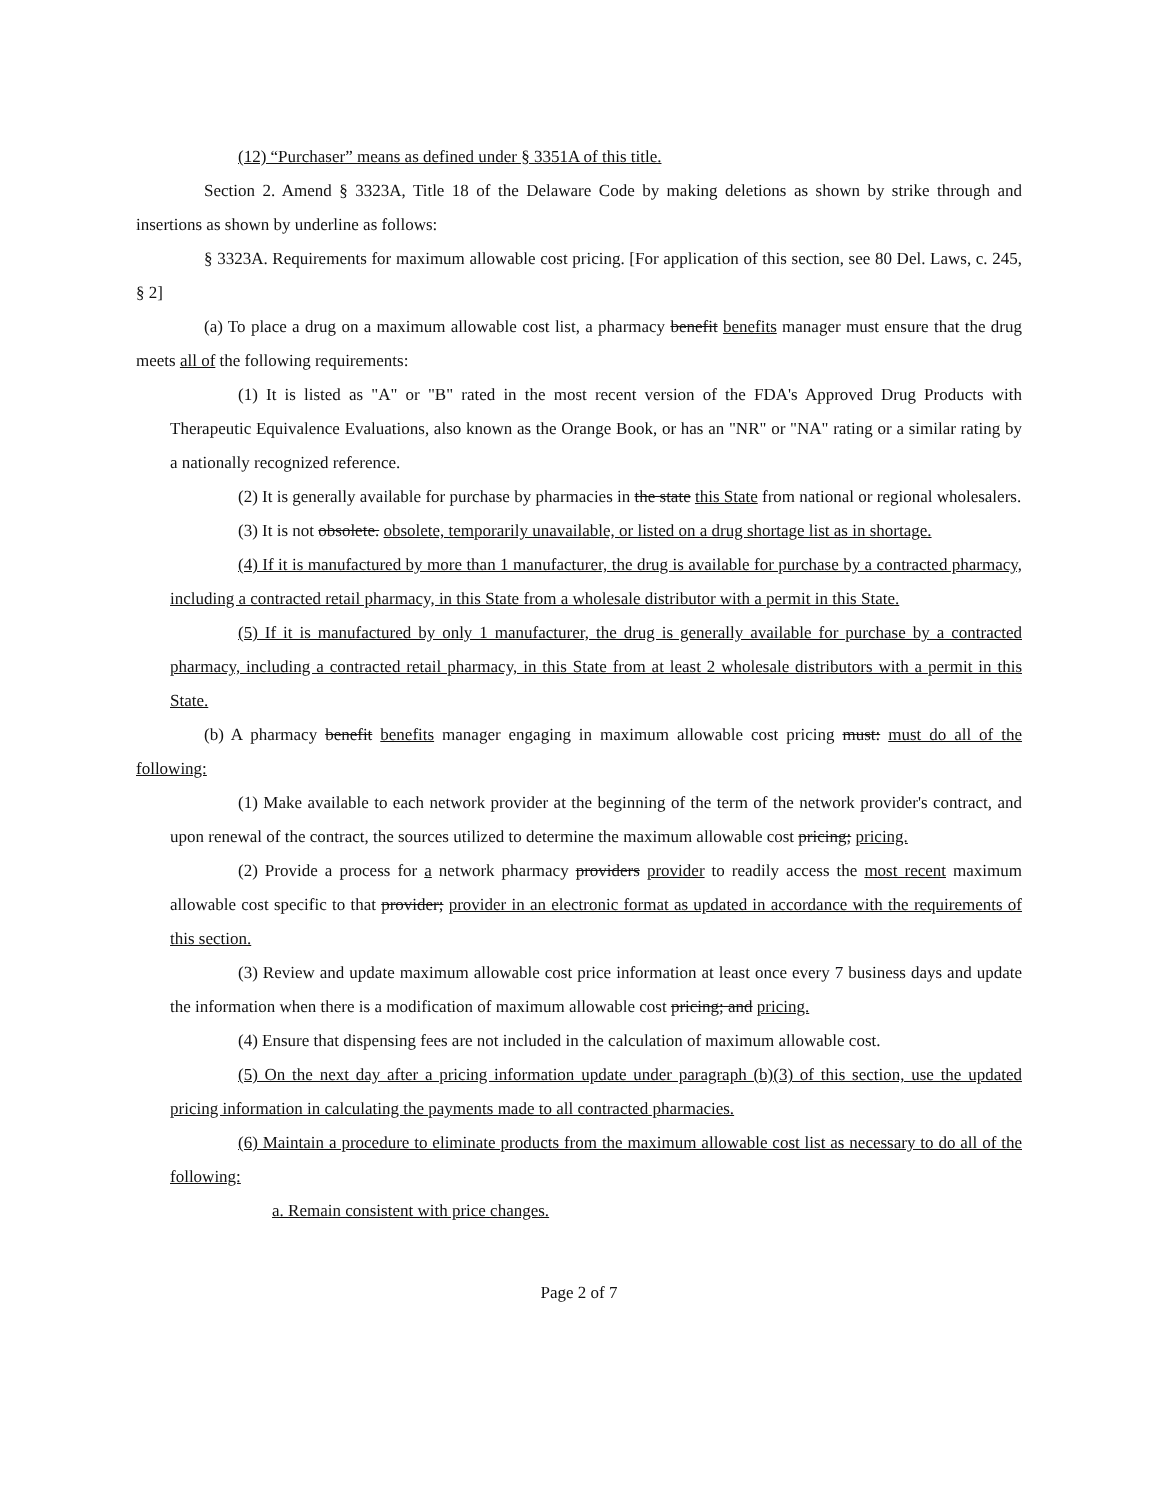(12) “Purchaser” means as defined under § 3351A of this title.
Section 2. Amend § 3323A, Title 18 of the Delaware Code by making deletions as shown by strike through and insertions as shown by underline as follows:
§ 3323A. Requirements for maximum allowable cost pricing. [For application of this section, see 80 Del. Laws, c. 245, § 2]
(a) To place a drug on a maximum allowable cost list, a pharmacy benefit benefits manager must ensure that the drug meets all of the following requirements:
(1) It is listed as "A" or "B" rated in the most recent version of the FDA's Approved Drug Products with Therapeutic Equivalence Evaluations, also known as the Orange Book, or has an "NR" or "NA" rating or a similar rating by a nationally recognized reference.
(2) It is generally available for purchase by pharmacies in the state this State from national or regional wholesalers.
(3) It is not obsolete. obsolete, temporarily unavailable, or listed on a drug shortage list as in shortage.
(4) If it is manufactured by more than 1 manufacturer, the drug is available for purchase by a contracted pharmacy, including a contracted retail pharmacy, in this State from a wholesale distributor with a permit in this State.
(5) If it is manufactured by only 1 manufacturer, the drug is generally available for purchase by a contracted pharmacy, including a contracted retail pharmacy, in this State from at least 2 wholesale distributors with a permit in this State.
(b) A pharmacy benefit benefits manager engaging in maximum allowable cost pricing must: must do all of the following:
(1) Make available to each network provider at the beginning of the term of the network provider's contract, and upon renewal of the contract, the sources utilized to determine the maximum allowable cost pricing; pricing.
(2) Provide a process for a network pharmacy providers provider to readily access the most recent maximum allowable cost specific to that provider; provider in an electronic format as updated in accordance with the requirements of this section.
(3) Review and update maximum allowable cost price information at least once every 7 business days and update the information when there is a modification of maximum allowable cost pricing; and pricing.
(4) Ensure that dispensing fees are not included in the calculation of maximum allowable cost.
(5) On the next day after a pricing information update under paragraph (b)(3) of this section, use the updated pricing information in calculating the payments made to all contracted pharmacies.
(6) Maintain a procedure to eliminate products from the maximum allowable cost list as necessary to do all of the following:
a. Remain consistent with price changes.
Page 2 of 7